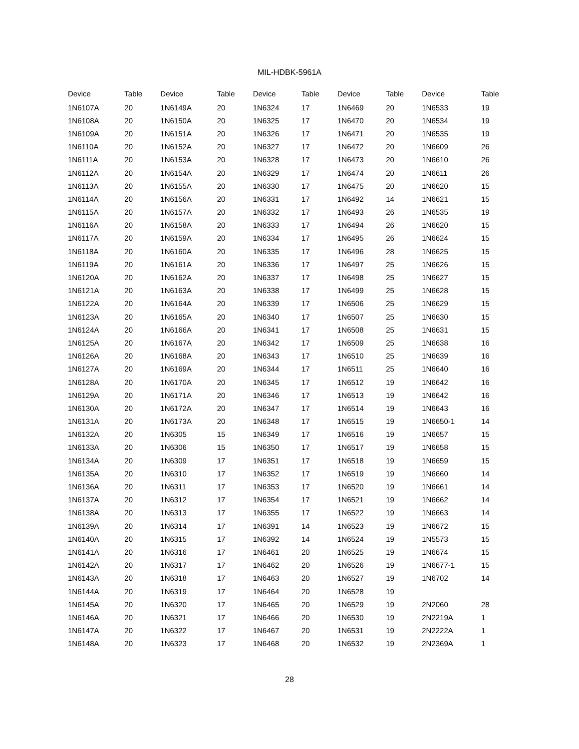MIL-HDBK-5961A
| Device | Table | Device | Table | Device | Table | Device | Table | Device | Table |
| --- | --- | --- | --- | --- | --- | --- | --- | --- | --- |
| 1N6107A | 20 | 1N6149A | 20 | 1N6324 | 17 | 1N6469 | 20 | 1N6533 | 19 |
| 1N6108A | 20 | 1N6150A | 20 | 1N6325 | 17 | 1N6470 | 20 | 1N6534 | 19 |
| 1N6109A | 20 | 1N6151A | 20 | 1N6326 | 17 | 1N6471 | 20 | 1N6535 | 19 |
| 1N6110A | 20 | 1N6152A | 20 | 1N6327 | 17 | 1N6472 | 20 | 1N6609 | 26 |
| 1N6111A | 20 | 1N6153A | 20 | 1N6328 | 17 | 1N6473 | 20 | 1N6610 | 26 |
| 1N6112A | 20 | 1N6154A | 20 | 1N6329 | 17 | 1N6474 | 20 | 1N6611 | 26 |
| 1N6113A | 20 | 1N6155A | 20 | 1N6330 | 17 | 1N6475 | 20 | 1N6620 | 15 |
| 1N6114A | 20 | 1N6156A | 20 | 1N6331 | 17 | 1N6492 | 14 | 1N6621 | 15 |
| 1N6115A | 20 | 1N6157A | 20 | 1N6332 | 17 | 1N6493 | 26 | 1N6535 | 19 |
| 1N6116A | 20 | 1N6158A | 20 | 1N6333 | 17 | 1N6494 | 26 | 1N6620 | 15 |
| 1N6117A | 20 | 1N6159A | 20 | 1N6334 | 17 | 1N6495 | 26 | 1N6624 | 15 |
| 1N6118A | 20 | 1N6160A | 20 | 1N6335 | 17 | 1N6496 | 28 | 1N6625 | 15 |
| 1N6119A | 20 | 1N6161A | 20 | 1N6336 | 17 | 1N6497 | 25 | 1N6626 | 15 |
| 1N6120A | 20 | 1N6162A | 20 | 1N6337 | 17 | 1N6498 | 25 | 1N6627 | 15 |
| 1N6121A | 20 | 1N6163A | 20 | 1N6338 | 17 | 1N6499 | 25 | 1N6628 | 15 |
| 1N6122A | 20 | 1N6164A | 20 | 1N6339 | 17 | 1N6506 | 25 | 1N6629 | 15 |
| 1N6123A | 20 | 1N6165A | 20 | 1N6340 | 17 | 1N6507 | 25 | 1N6630 | 15 |
| 1N6124A | 20 | 1N6166A | 20 | 1N6341 | 17 | 1N6508 | 25 | 1N6631 | 15 |
| 1N6125A | 20 | 1N6167A | 20 | 1N6342 | 17 | 1N6509 | 25 | 1N6638 | 16 |
| 1N6126A | 20 | 1N6168A | 20 | 1N6343 | 17 | 1N6510 | 25 | 1N6639 | 16 |
| 1N6127A | 20 | 1N6169A | 20 | 1N6344 | 17 | 1N6511 | 25 | 1N6640 | 16 |
| 1N6128A | 20 | 1N6170A | 20 | 1N6345 | 17 | 1N6512 | 19 | 1N6642 | 16 |
| 1N6129A | 20 | 1N6171A | 20 | 1N6346 | 17 | 1N6513 | 19 | 1N6642 | 16 |
| 1N6130A | 20 | 1N6172A | 20 | 1N6347 | 17 | 1N6514 | 19 | 1N6643 | 16 |
| 1N6131A | 20 | 1N6173A | 20 | 1N6348 | 17 | 1N6515 | 19 | 1N6650-1 | 14 |
| 1N6132A | 20 | 1N6305 | 15 | 1N6349 | 17 | 1N6516 | 19 | 1N6657 | 15 |
| 1N6133A | 20 | 1N6306 | 15 | 1N6350 | 17 | 1N6517 | 19 | 1N6658 | 15 |
| 1N6134A | 20 | 1N6309 | 17 | 1N6351 | 17 | 1N6518 | 19 | 1N6659 | 15 |
| 1N6135A | 20 | 1N6310 | 17 | 1N6352 | 17 | 1N6519 | 19 | 1N6660 | 14 |
| 1N6136A | 20 | 1N6311 | 17 | 1N6353 | 17 | 1N6520 | 19 | 1N6661 | 14 |
| 1N6137A | 20 | 1N6312 | 17 | 1N6354 | 17 | 1N6521 | 19 | 1N6662 | 14 |
| 1N6138A | 20 | 1N6313 | 17 | 1N6355 | 17 | 1N6522 | 19 | 1N6663 | 14 |
| 1N6139A | 20 | 1N6314 | 17 | 1N6391 | 14 | 1N6523 | 19 | 1N6672 | 15 |
| 1N6140A | 20 | 1N6315 | 17 | 1N6392 | 14 | 1N6524 | 19 | 1N5573 | 15 |
| 1N6141A | 20 | 1N6316 | 17 | 1N6461 | 20 | 1N6525 | 19 | 1N6674 | 15 |
| 1N6142A | 20 | 1N6317 | 17 | 1N6462 | 20 | 1N6526 | 19 | 1N6677-1 | 15 |
| 1N6143A | 20 | 1N6318 | 17 | 1N6463 | 20 | 1N6527 | 19 | 1N6702 | 14 |
| 1N6144A | 20 | 1N6319 | 17 | 1N6464 | 20 | 1N6528 | 19 | | |
| 1N6145A | 20 | 1N6320 | 17 | 1N6465 | 20 | 1N6529 | 19 | 2N2060 | 28 |
| 1N6146A | 20 | 1N6321 | 17 | 1N6466 | 20 | 1N6530 | 19 | 2N2219A | 1 |
| 1N6147A | 20 | 1N6322 | 17 | 1N6467 | 20 | 1N6531 | 19 | 2N2222A | 1 |
| 1N6148A | 20 | 1N6323 | 17 | 1N6468 | 20 | 1N6532 | 19 | 2N2369A | 1 |
28